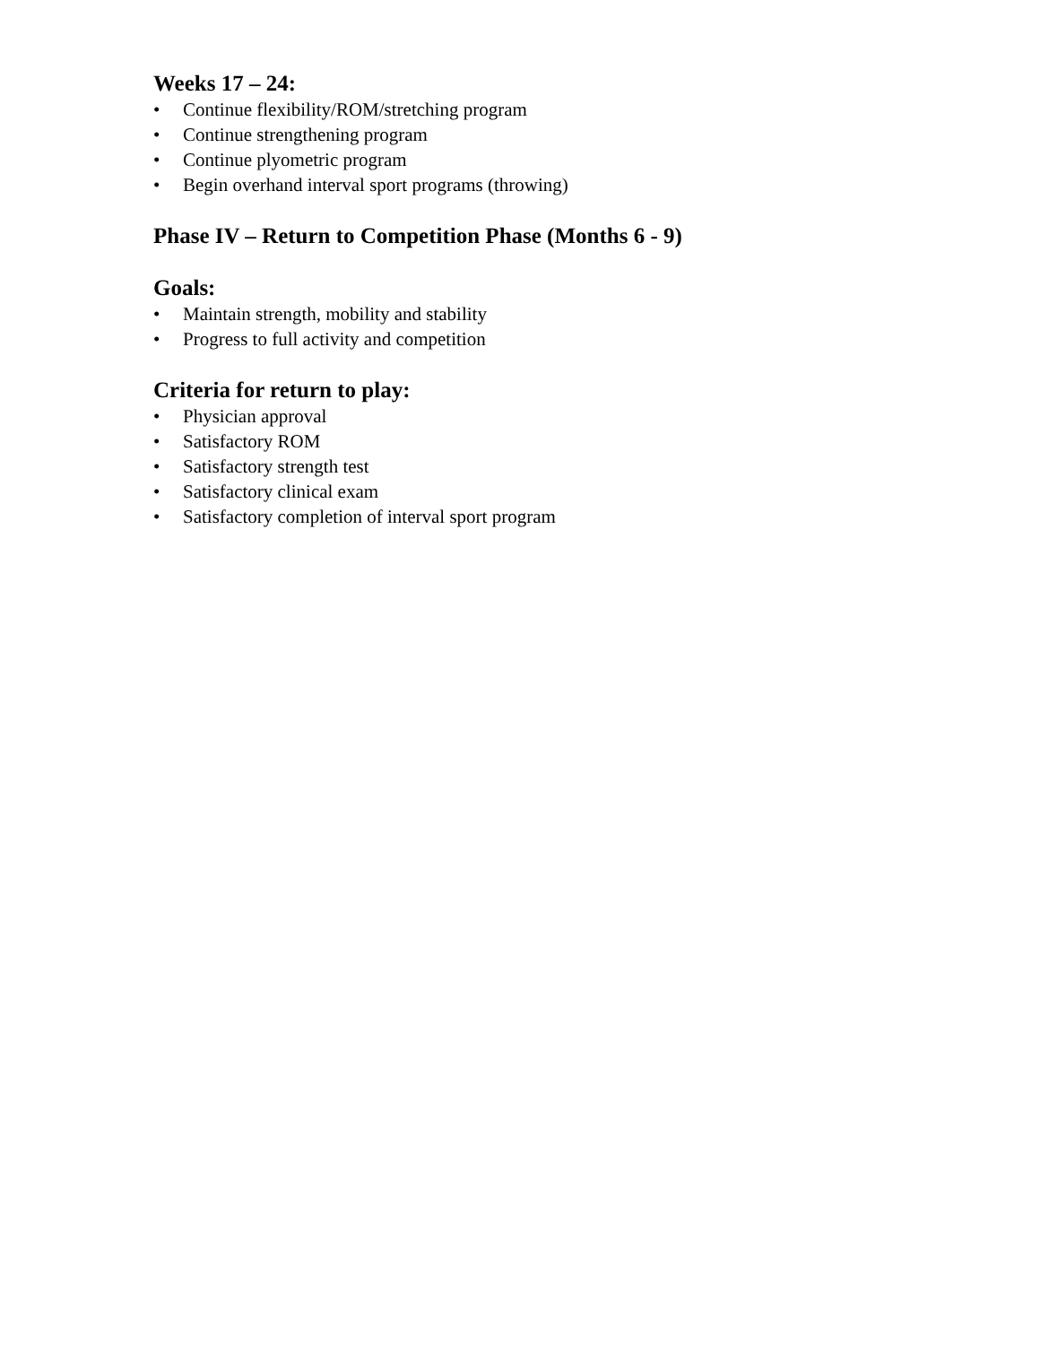Weeks 17 – 24:
• Continue flexibility/ROM/stretching program
• Continue strengthening program
• Continue plyometric program
• Begin overhand interval sport programs (throwing)
Phase IV – Return to Competition Phase (Months 6 - 9)
Goals:
• Maintain strength, mobility and stability
• Progress to full activity and competition
Criteria for return to play:
• Physician approval
• Satisfactory ROM
• Satisfactory strength test
• Satisfactory clinical exam
• Satisfactory completion of interval sport program